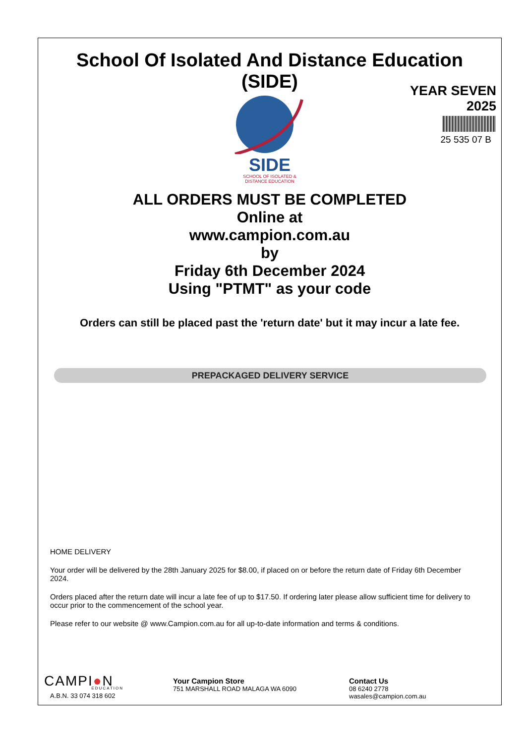School Of Isolated And Distance Education
(SIDE)
YEAR SEVEN
2025
25 535 07 B
SIDE
SCHOOL OF ISOLATED &
DISTANCE EDUCATION
ALL ORDERS MUST BE COMPLETED
Online at
www.campion.com.au
by
Friday 6th December 2024
Using "PTMT" as your code
Orders can still be placed past the 'return date' but it may incur a late fee.
PREPACKAGED DELIVERY SERVICE
HOME DELIVERY
Your order will be delivered by the 28th January 2025 for $8.00, if placed on or before the return date of Friday 6th December 2024.
Orders placed after the return date will incur a late fee of up to $17.50. If ordering later please allow sufficient time for delivery to occur prior to the commencement of the school year.
Please refer to our website @ www.Campion.com.au for all up-to-date information and terms & conditions.
CAMPI●N
EDUCATION
A.B.N. 33 074 318 602
Your Campion Store
751 MARSHALL ROAD MALAGA WA 6090
Contact Us
08 6240 2778
wasales@campion.com.au